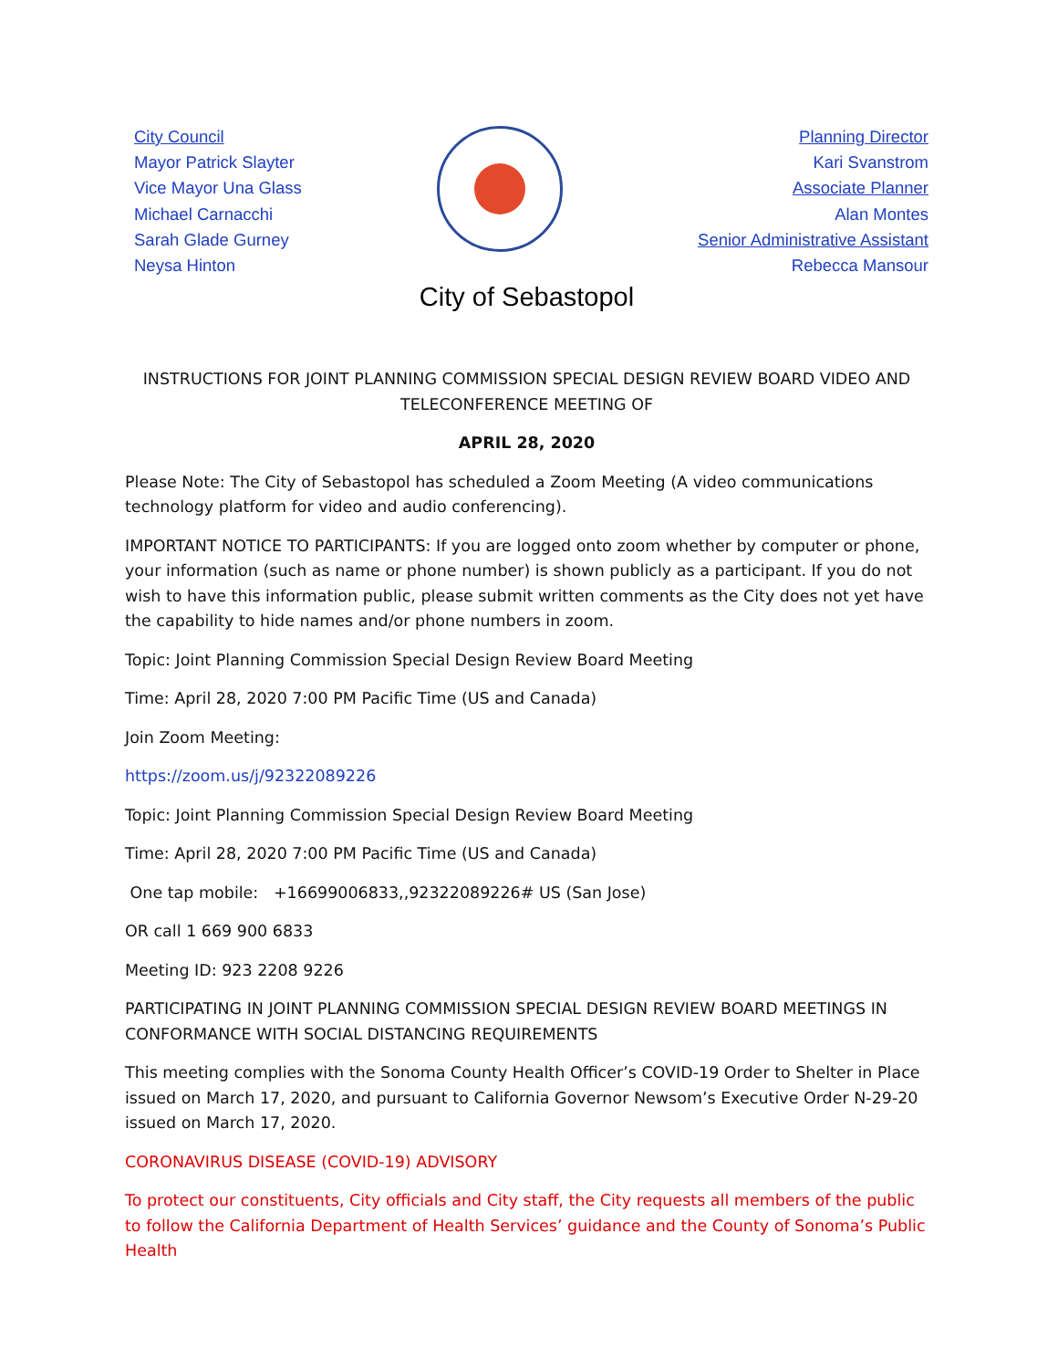City Council
Mayor Patrick Slayter
Vice Mayor Una Glass
Michael Carnacchi
Sarah Glade Gurney
Neysa Hinton
Planning Director
Kari Svanstrom
Associate Planner
Alan Montes
Senior Administrative Assistant
Rebecca Mansour
City of Sebastopol
INSTRUCTIONS FOR JOINT PLANNING COMMISSION SPECIAL DESIGN REVIEW BOARD VIDEO AND TELECONFERENCE MEETING OF
APRIL 28, 2020
Please Note: The City of Sebastopol has scheduled a Zoom Meeting (A video communications technology platform for video and audio conferencing).
IMPORTANT NOTICE TO PARTICIPANTS: If you are logged onto zoom whether by computer or phone, your information (such as name or phone number) is shown publicly as a participant. If you do not wish to have this information public, please submit written comments as the City does not yet have the capability to hide names and/or phone numbers in zoom.
Topic: Joint Planning Commission Special Design Review Board Meeting
Time: April 28, 2020 7:00 PM Pacific Time (US and Canada)
Join Zoom Meeting:
https://zoom.us/j/92322089226
Topic: Joint Planning Commission Special Design Review Board Meeting
Time: April 28, 2020 7:00 PM Pacific Time (US and Canada)
One tap mobile: +16699006833,,92322089226# US (San Jose)
OR call 1 669 900 6833
Meeting ID: 923 2208 9226
PARTICIPATING IN JOINT PLANNING COMMISSION SPECIAL DESIGN REVIEW BOARD MEETINGS IN CONFORMANCE WITH SOCIAL DISTANCING REQUIREMENTS
This meeting complies with the Sonoma County Health Officer’s COVID-19 Order to Shelter in Place issued on March 17, 2020, and pursuant to California Governor Newsom’s Executive Order N-29-20 issued on March 17, 2020.
CORONAVIRUS DISEASE (COVID-19) ADVISORY
To protect our constituents, City officials and City staff, the City requests all members of the public to follow the California Department of Health Services’ guidance and the County of Sonoma’s Public Health